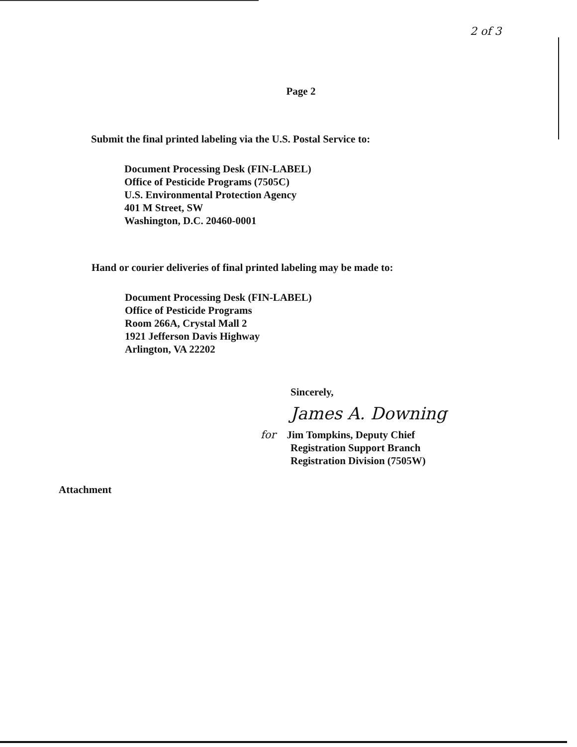2 of 3
Page 2
Submit the final printed labeling via the U.S. Postal Service to:
Document Processing Desk (FIN-LABEL)
Office of Pesticide Programs (7505C)
U.S. Environmental Protection Agency
401 M Street, SW
Washington, D.C. 20460-0001
Hand or courier deliveries of final printed labeling may be made to:
Document Processing Desk (FIN-LABEL)
Office of Pesticide Programs
Room 266A, Crystal Mall 2
1921 Jefferson Davis Highway
Arlington, VA 22202
Sincerely,
James A. Downing
for Jim Tompkins, Deputy Chief
Registration Support Branch
Registration Division (7505W)
Attachment